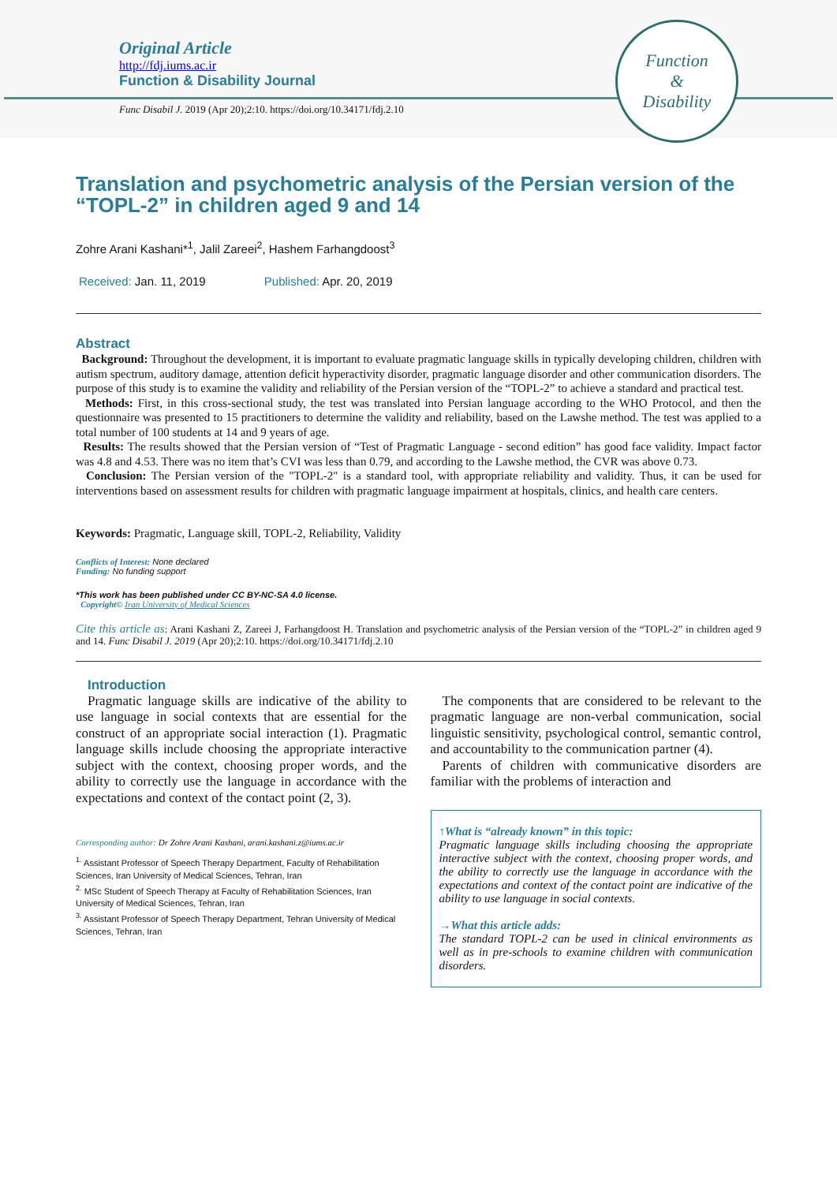Original Article
http://fdj.iums.ac.ir
Function & Disability Journal
Func Disabil J. 2019 (Apr 20);2:10. https://doi.org/10.34171/fdj.2.10
Function
&
Disability
Translation and psychometric analysis of the Persian version of the “TOPL-2” in children aged 9 and 14
Zohre Arani Kashani*<sup>1</sup>, Jalil Zareei<sup>2</sup>, Hashem Farhangdoost<sup>3</sup>
Received: Jan. 11, 2019 Published: Apr. 20, 2019
Abstract
Background: Throughout the development, it is important to evaluate pragmatic language skills in typically developing children, children with autism spectrum, auditory damage, attention deficit hyperactivity disorder, pragmatic language disorder and other communication disorders. The purpose of this study is to examine the validity and reliability of the Persian version of the “TOPL-2” to achieve a standard and practical test.
Methods: First, in this cross-sectional study, the test was translated into Persian language according to the WHO Protocol, and then the questionnaire was presented to 15 practitioners to determine the validity and reliability, based on the Lawshe method. The test was applied to a total number of 100 students at 14 and 9 years of age.
Results: The results showed that the Persian version of “Test of Pragmatic Language - second edition” has good face validity. Impact factor was 4.8 and 4.53. There was no item that’s CVI was less than 0.79, and according to the Lawshe method, the CVR was above 0.73.
Conclusion: The Persian version of the "TOPL-2" is a standard tool, with appropriate reliability and validity. Thus, it can be used for interventions based on assessment results for children with pragmatic language impairment at hospitals, clinics, and health care centers.
Keywords: Pragmatic, Language skill, TOPL-2, Reliability, Validity
Conflicts of Interest: None declared
Funding: No funding support
*This work has been published under CC BY-NC-SA 4.0 license.
Copyright© Iran University of Medical Sciences
Cite this article as: Arani Kashani Z, Zareei J, Farhangdoost H. Translation and psychometric analysis of the Persian version of the “TOPL-2” in children aged 9 and 14. Func Disabil J. 2019 (Apr 20);2:10. https://doi.org/10.34171/fdj.2.10
Introduction
Pragmatic language skills are indicative of the ability to use language in social contexts that are essential for the construct of an appropriate social interaction (1). Pragmatic language skills include choosing the appropriate interactive subject with the context, choosing proper words, and the ability to correctly use the language in accordance with the expectations and context of the contact point (2, 3).
Corresponding author: Dr Zohre Arani Kashani, arani.kashani.z@iums.ac.ir
<sup>1.</sup> Assistant Professor of Speech Therapy Department, Faculty of Rehabilitation Sciences, Iran University of Medical Sciences, Tehran, Iran
<sup>2.</sup> MSc Student of Speech Therapy at Faculty of Rehabilitation Sciences, Iran University of Medical Sciences, Tehran, Iran
<sup>3.</sup> Assistant Professor of Speech Therapy Department, Tehran University of Medical Sciences, Tehran, Iran
The components that are considered to be relevant to the pragmatic language are non-verbal communication, social linguistic sensitivity, psychological control, semantic control, and accountability to the communication partner (4).
Parents of children with communicative disorders are familiar with the problems of interaction and
↑What is “already known” in this topic:
Pragmatic language skills including choosing the appropriate interactive subject with the context, choosing proper words, and the ability to correctly use the language in accordance with the expectations and context of the contact point are indicative of the ability to use language in social contexts.
→What this article adds:
The standard TOPL-2 can be used in clinical environments as well as in pre-schools to examine children with communication disorders.